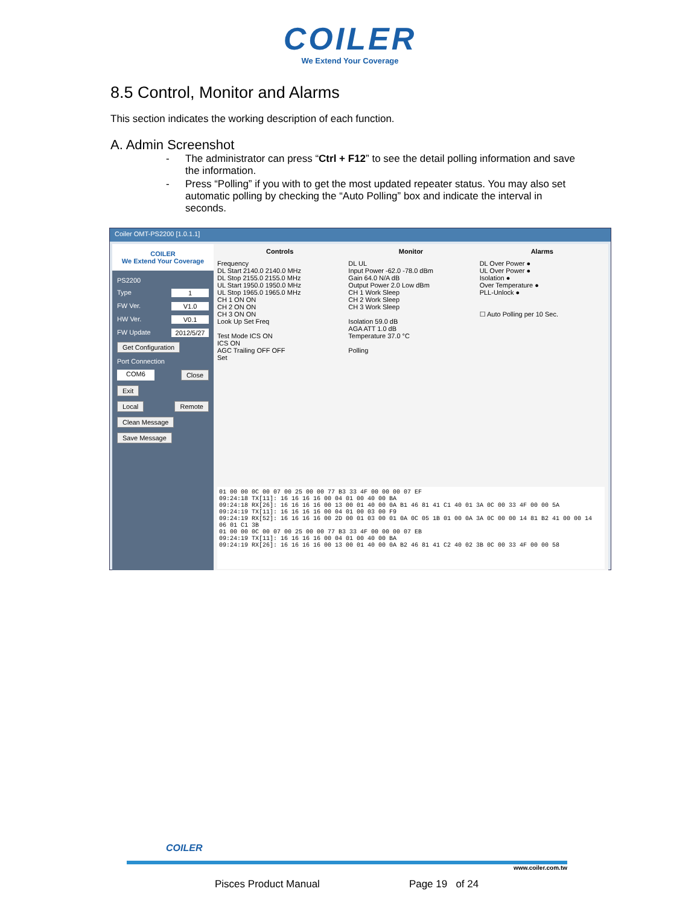COILER
We Extend Your Coverage
8.5 Control, Monitor and Alarms
This section indicates the working description of each function.
A. Admin Screenshot
- The administrator can press “Ctrl + F12” to see the detail polling information and save the information.
- Press “Polling” if you with to get the most updated repeater status. You may also set automatic polling by checking the “Auto Polling” box and indicate the interval in seconds.
Coiler OMT-PS2200 [1.0.1.1]
COILER
We Extend Your Coverage
PS2200
Type 1
FW Ver. V1.0
HW Ver. V0.1
FW Update 2012/5/27
Get Configuration
Port Connection
COM6 Close
Exit
Local Remote
Clean Message
Save Message
Controls
Frequency
DL Start 2140.0 2140.0 MHz
DL Stop 2155.0 2155.0 MHz
UL Start 1950.0 1950.0 MHz
UL Stop 1965.0 1965.0 MHz
CH 1 ON ON
CH 2 ON ON
CH 3 ON ON
Look Up Set Freq
Test Mode ICS ON
ICS ON
AGC Trailing OFF OFF
Set
Monitor
DL UL
Input Power -62.0 -78.0 dBm
Gain 64.0 N/A dB
Output Power 2.0 Low dBm
CH 1 Work Sleep
CH 2 Work Sleep
CH 3 Work Sleep
Isolation 59.0 dB
AGA ATT 1.0 dB
Temperature 37.0 °C
Polling
Alarms
DL Over Power ●
UL Over Power ●
Isolation ●
Over Temperature ●
PLL-Unlock ●
☐ Auto Polling per 10 Sec.
01 00 00 0C 00 07 00 25 00 00 77 B3 33 4F 00 00 00 07 EF
09:24:18 TX[11]: 16 16 16 16 00 04 01 00 40 00 BA
09:24:18 RX[26]: 16 16 16 16 00 13 00 01 40 00 0A B1 46 81 41 C1 40 01 3A 0C 00 33 4F 00 00 5A
09:24:19 TX[11]: 16 16 16 16 00 04 01 00 03 00 F9
09:24:19 RX[52]: 16 16 16 16 00 2D 00 01 03 00 01 0A 0C 05 1B 01 00 0A 3A 0C 00 00 14 81 B2 41 00 00 14 06 01 C1 3B
01 00 00 0C 00 07 00 25 00 00 77 B3 33 4F 00 00 00 07 EB
09:24:19 TX[11]: 16 16 16 16 00 04 01 00 40 00 BA
09:24:19 RX[26]: 16 16 16 16 00 13 00 01 40 00 0A B2 46 81 41 C2 40 02 3B 0C 00 33 4F 00 00 58
COILER
www.coiler.com.tw
Pisces Product Manual Page 19 of 24